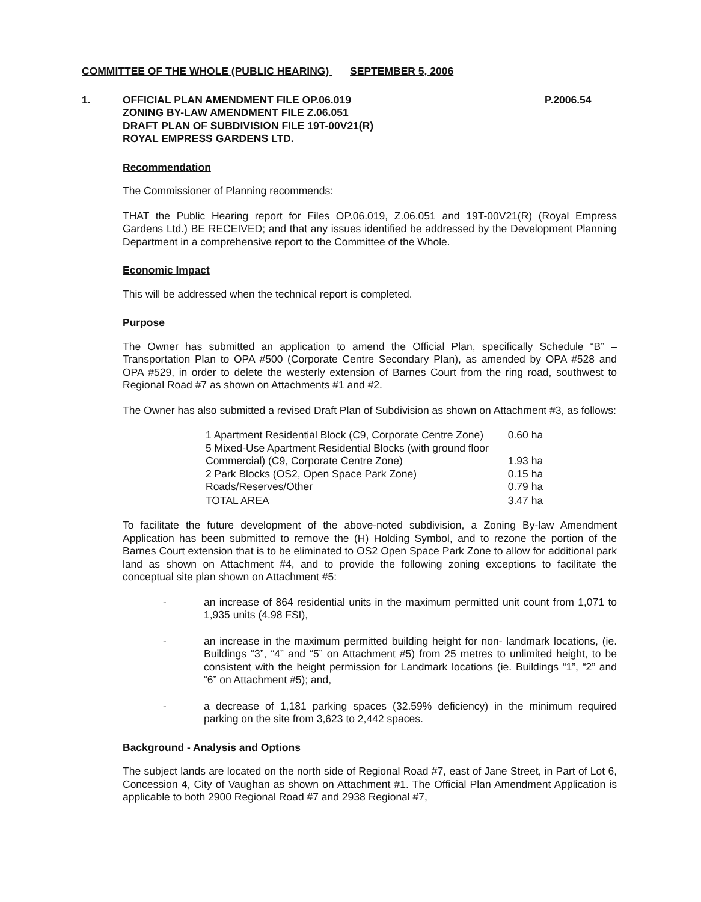COMMITTEE OF THE WHOLE (PUBLIC HEARING) SEPTEMBER 5, 2006
1. OFFICIAL PLAN AMENDMENT FILE OP.06.019
ZONING BY-LAW AMENDMENT FILE Z.06.051
DRAFT PLAN OF SUBDIVISION FILE 19T-00V21(R)
ROYAL EMPRESS GARDENS LTD.
P.2006.54
Recommendation
The Commissioner of Planning recommends:
THAT the Public Hearing report for Files OP.06.019, Z.06.051 and 19T-00V21(R) (Royal Empress Gardens Ltd.) BE RECEIVED; and that any issues identified be addressed by the Development Planning Department in a comprehensive report to the Committee of the Whole.
Economic Impact
This will be addressed when the technical report is completed.
Purpose
The Owner has submitted an application to amend the Official Plan, specifically Schedule “B” – Transportation Plan to OPA #500 (Corporate Centre Secondary Plan), as amended by OPA #528 and OPA #529, in order to delete the westerly extension of Barnes Court from the ring road, southwest to Regional Road #7 as shown on Attachments #1 and #2.
The Owner has also submitted a revised Draft Plan of Subdivision as shown on Attachment #3, as follows:
| 1 Apartment Residential Block (C9, Corporate Centre Zone) | 0.60 ha |
| 5 Mixed-Use Apartment Residential Blocks (with ground floor Commercial) (C9, Corporate Centre Zone) | 1.93 ha |
| 2 Park Blocks (OS2, Open Space Park Zone) | 0.15 ha |
| Roads/Reserves/Other | 0.79 ha |
| TOTAL AREA | 3.47 ha |
To facilitate the future development of the above-noted subdivision, a Zoning By-law Amendment Application has been submitted to remove the (H) Holding Symbol, and to rezone the portion of the Barnes Court extension that is to be eliminated to OS2 Open Space Park Zone to allow for additional park land as shown on Attachment #4, and to provide the following zoning exceptions to facilitate the conceptual site plan shown on Attachment #5:
- an increase of 864 residential units in the maximum permitted unit count from 1,071 to 1,935 units (4.98 FSI),
- an increase in the maximum permitted building height for non- landmark locations, (ie. Buildings “3”, “4” and “5” on Attachment #5) from 25 metres to unlimited height, to be consistent with the height permission for Landmark locations (ie. Buildings “1”, “2” and “6” on Attachment #5); and,
- a decrease of 1,181 parking spaces (32.59% deficiency) in the minimum required parking on the site from 3,623 to 2,442 spaces.
Background - Analysis and Options
The subject lands are located on the north side of Regional Road #7, east of Jane Street, in Part of Lot 6, Concession 4, City of Vaughan as shown on Attachment #1. The Official Plan Amendment Application is applicable to both 2900 Regional Road #7 and 2938 Regional #7,